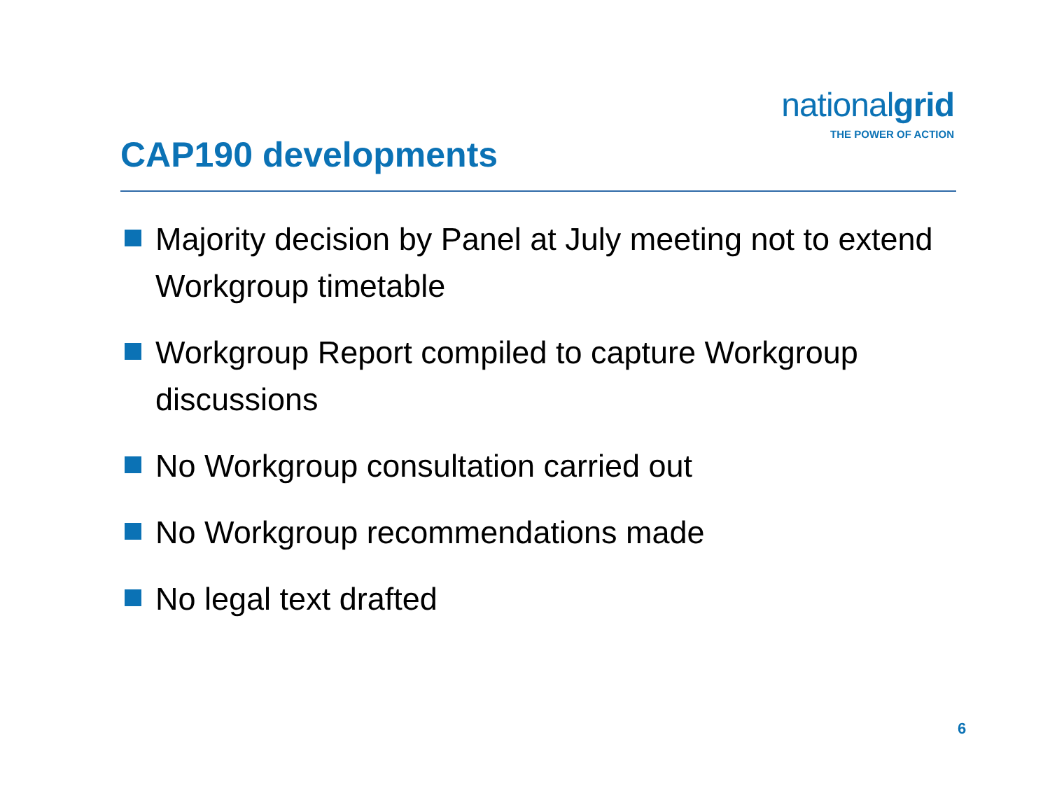nationalgrid
THE POWER OF ACTION
CAP190 developments
Majority decision by Panel at July meeting not to extend Workgroup timetable
Workgroup Report compiled to capture Workgroup discussions
No Workgroup consultation carried out
No Workgroup recommendations made
No legal text drafted
6